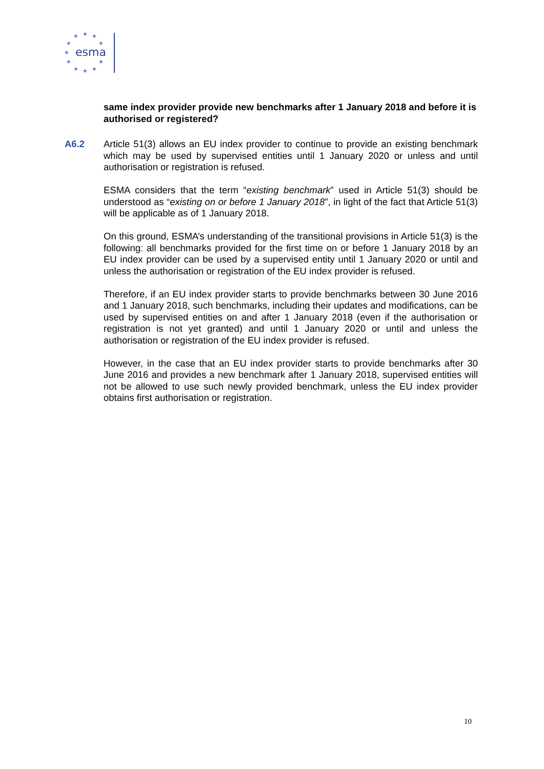★
★
★
★
★
★
★
★
★
★
★
esma
same index provider provide new benchmarks after 1 January 2018 and before it is authorised or registered?
A6.2
Article 51(3) allows an EU index provider to continue to provide an existing benchmark which may be used by supervised entities until 1 January 2020 or unless and until authorisation or registration is refused.
ESMA considers that the term “existing benchmark” used in Article 51(3) should be understood as “existing on or before 1 January 2018”, in light of the fact that Article 51(3) will be applicable as of 1 January 2018.
On this ground, ESMA’s understanding of the transitional provisions in Article 51(3) is the following: all benchmarks provided for the first time on or before 1 January 2018 by an EU index provider can be used by a supervised entity until 1 January 2020 or until and unless the authorisation or registration of the EU index provider is refused.
Therefore, if an EU index provider starts to provide benchmarks between 30 June 2016 and 1 January 2018, such benchmarks, including their updates and modifications, can be used by supervised entities on and after 1 January 2018 (even if the authorisation or registration is not yet granted) and until 1 January 2020 or until and unless the authorisation or registration of the EU index provider is refused.
However, in the case that an EU index provider starts to provide benchmarks after 30 June 2016 and provides a new benchmark after 1 January 2018, supervised entities will not be allowed to use such newly provided benchmark, unless the EU index provider obtains first authorisation or registration.
10